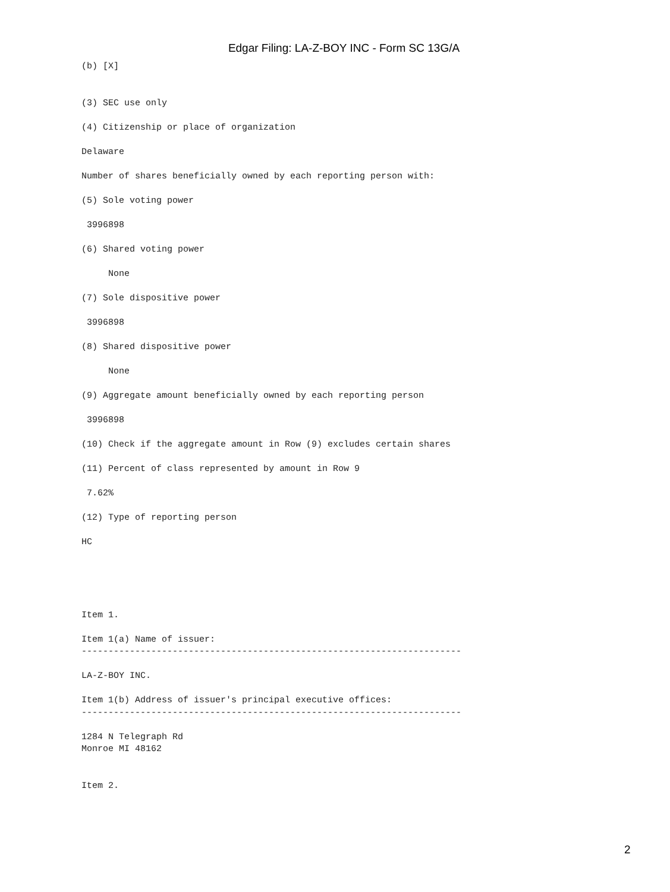Edgar Filing: LA-Z-BOY INC - Form SC 13G/A
(b) [X]


(3) SEC use only

(4) Citizenship or place of organization

Delaware

Number of shares beneficially owned by each reporting person with:

(5) Sole voting power

 3996898

(6) Shared voting power

     None

(7) Sole dispositive power

 3996898

(8) Shared dispositive power

     None

(9) Aggregate amount beneficially owned by each reporting person

 3996898

(10) Check if the aggregate amount in Row (9) excludes certain shares

(11) Percent of class represented by amount in Row 9

 7.62%

(12) Type of reporting person

HC





Item 1.

Item 1(a) Name of issuer:
-----------------------------------------------------------------------

LA-Z-BOY INC.

Item 1(b) Address of issuer's principal executive offices:
-----------------------------------------------------------------------

1284 N Telegraph Rd
Monroe MI 48162


Item 2.
2